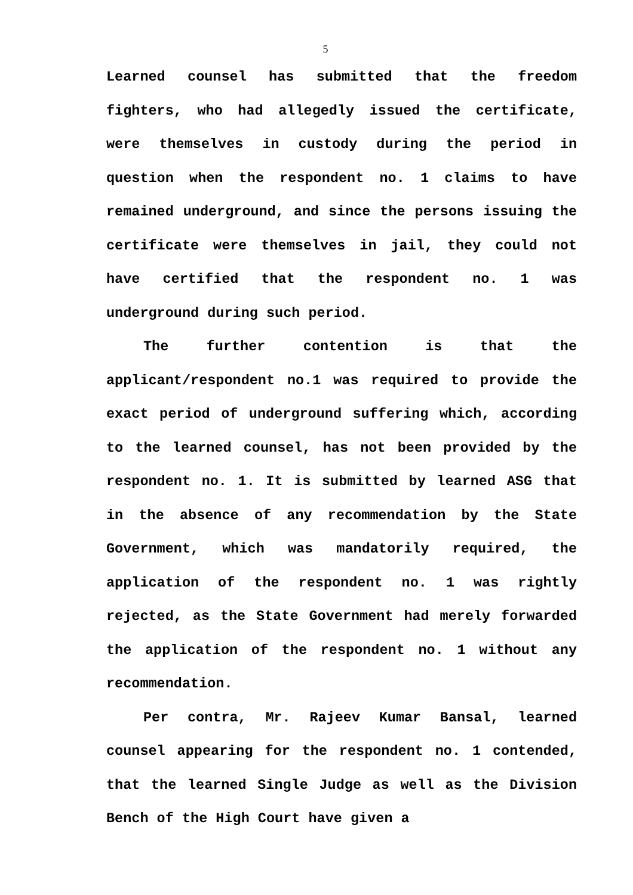5
Learned counsel has submitted that the freedom fighters, who had allegedly issued the certificate, were themselves in custody during the period in question when the respondent no. 1 claims to have remained underground, and since the persons issuing the certificate were themselves in jail, they could not have certified that the respondent no. 1 was underground during such period.
The further contention is that the applicant/respondent no.1 was required to provide the exact period of underground suffering which, according to the learned counsel, has not been provided by the respondent no. 1. It is submitted by learned ASG that in the absence of any recommendation by the State Government, which was mandatorily required, the application of the respondent no. 1 was rightly rejected, as the State Government had merely forwarded the application of the respondent no. 1 without any recommendation.
Per contra, Mr. Rajeev Kumar Bansal, learned counsel appearing for the respondent no. 1 contended, that the learned Single Judge as well as the Division Bench of the High Court have given a